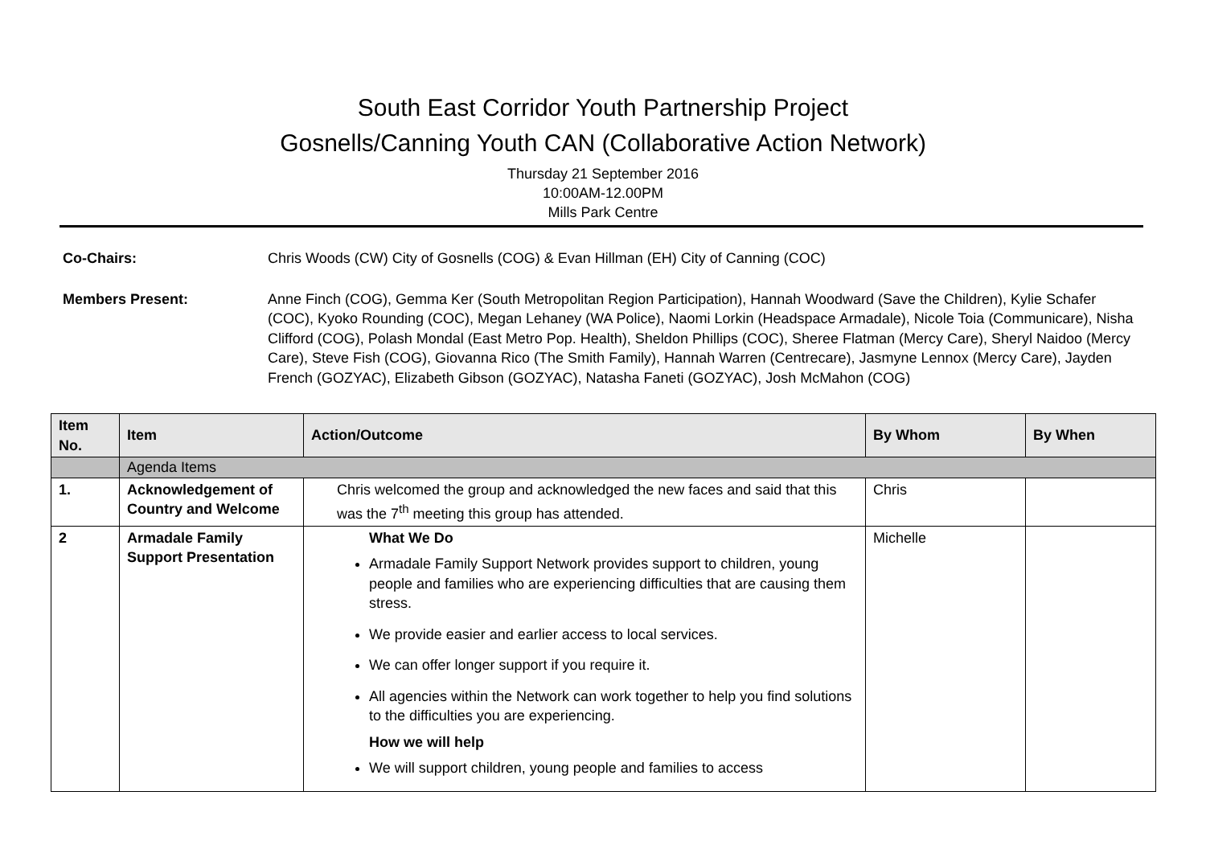South East Corridor Youth Partnership Project
Gosnells/Canning Youth CAN (Collaborative Action Network)
Thursday 21 September 2016
10:00AM-12.00PM
Mills Park Centre
Co-Chairs: Chris Woods (CW) City of Gosnells (COG) & Evan Hillman (EH) City of Canning (COC)
Members Present: Anne Finch (COG), Gemma Ker (South Metropolitan Region Participation), Hannah Woodward (Save the Children), Kylie Schafer (COC), Kyoko Rounding (COC), Megan Lehaney (WA Police), Naomi Lorkin (Headspace Armadale), Nicole Toia (Communicare), Nisha Clifford (COG), Polash Mondal (East Metro Pop. Health), Sheldon Phillips (COC), Sheree Flatman (Mercy Care), Sheryl Naidoo (Mercy Care), Steve Fish (COG), Giovanna Rico (The Smith Family), Hannah Warren (Centrecare), Jasmyne Lennox (Mercy Care), Jayden French (GOZYAC), Elizabeth Gibson (GOZYAC), Natasha Faneti (GOZYAC), Josh McMahon (COG)
| Item No. | Item | Action/Outcome | By Whom | By When |
| --- | --- | --- | --- | --- |
| | Agenda Items | | | |
| 1. | Acknowledgement of Country and Welcome | Chris welcomed the group and acknowledged the new faces and said that this was the 7<sup>th</sup> meeting this group has attended. | Chris | |
| 2 | Armadale Family Support Presentation | What We Do Armadale Family Support Network provides support to children, young people and families who are experiencing difficulties that are causing them stress. We provide easier and earlier access to local services. We can offer longer support if you require it. All agencies within the Network can work together to help you find solutions to the difficulties you are experiencing. How we will help We will support children, young people and families to access | Michelle | |